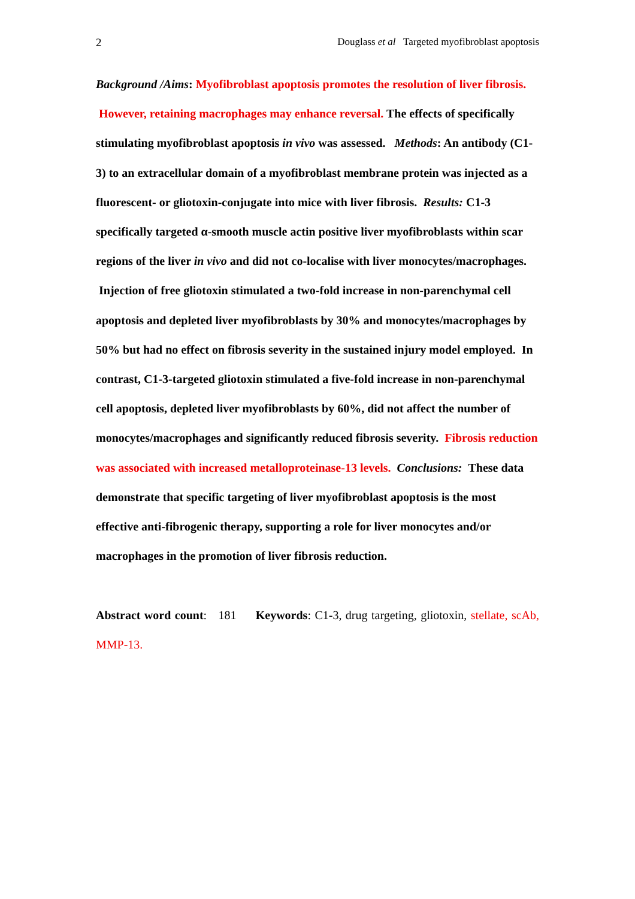2 Douglass et al Targeted myofibroblast apoptosis
Background /Aims: Myofibroblast apoptosis promotes the resolution of liver fibrosis. However, retaining macrophages may enhance reversal. The effects of specifically stimulating myofibroblast apoptosis in vivo was assessed. Methods: An antibody (C1-3) to an extracellular domain of a myofibroblast membrane protein was injected as a fluorescent- or gliotoxin-conjugate into mice with liver fibrosis. Results: C1-3 specifically targeted α-smooth muscle actin positive liver myofibroblasts within scar regions of the liver in vivo and did not co-localise with liver monocytes/macrophages. Injection of free gliotoxin stimulated a two-fold increase in non-parenchymal cell apoptosis and depleted liver myofibroblasts by 30% and monocytes/macrophages by 50% but had no effect on fibrosis severity in the sustained injury model employed. In contrast, C1-3-targeted gliotoxin stimulated a five-fold increase in non-parenchymal cell apoptosis, depleted liver myofibroblasts by 60%, did not affect the number of monocytes/macrophages and significantly reduced fibrosis severity. Fibrosis reduction was associated with increased metalloproteinase-13 levels. Conclusions: These data demonstrate that specific targeting of liver myofibroblast apoptosis is the most effective anti-fibrogenic therapy, supporting a role for liver monocytes and/or macrophages in the promotion of liver fibrosis reduction.
Abstract word count: 181 Keywords: C1-3, drug targeting, gliotoxin, stellate, scAb, MMP-13.